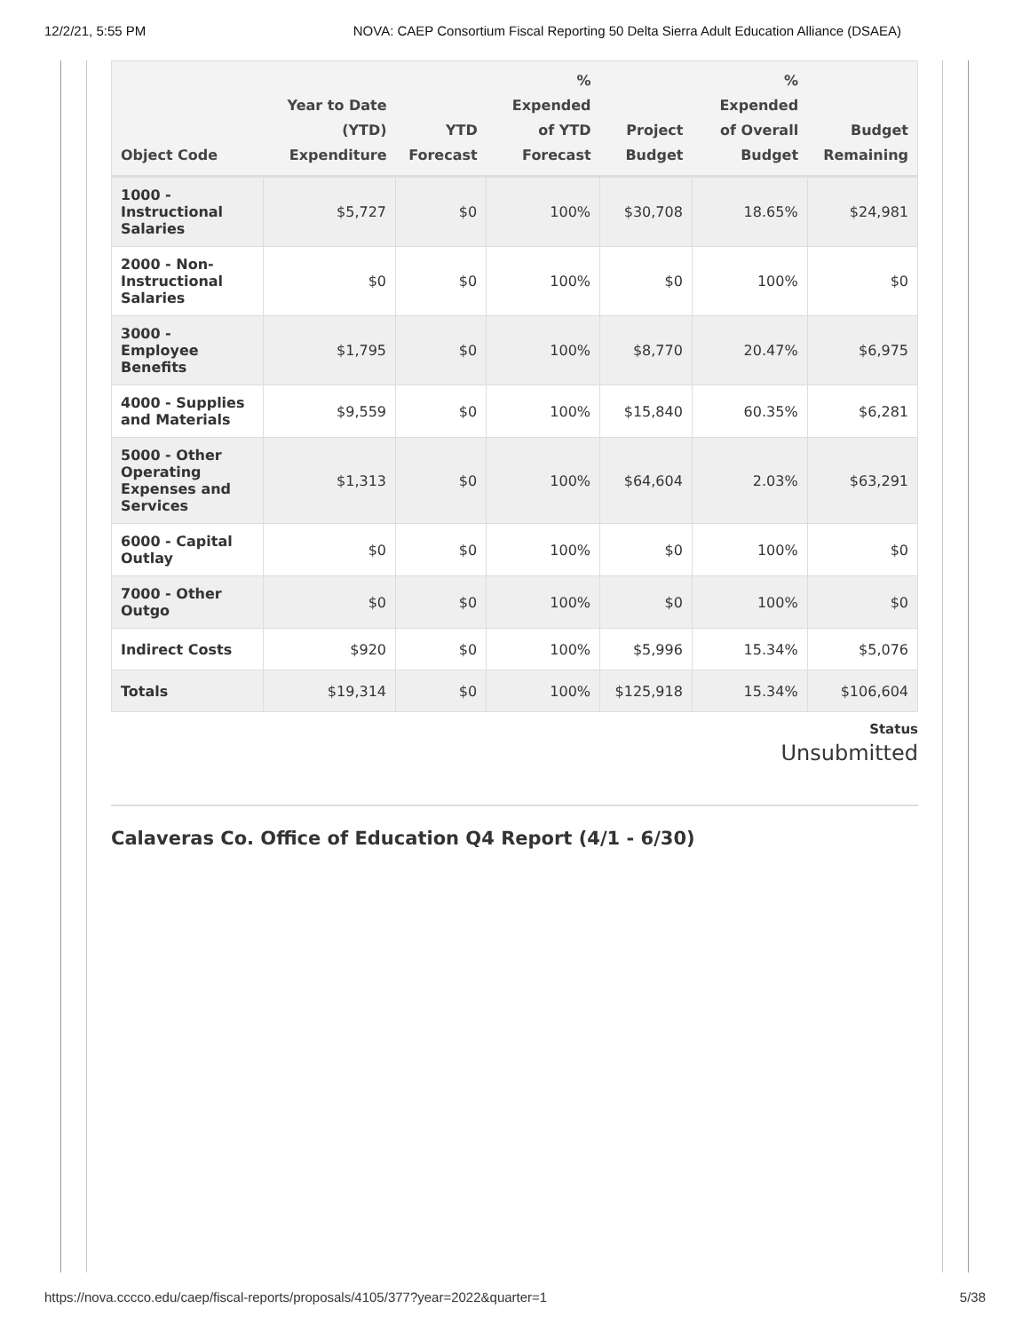12/2/21, 5:55 PM NOVA: CAEP Consortium Fiscal Reporting 50 Delta Sierra Adult Education Alliance (DSAEA)
| Object Code | Year to Date (YTD) Expenditure | YTD Forecast | % Expended of YTD Forecast | Project Budget | % Expended of Overall Budget | Budget Remaining |
| --- | --- | --- | --- | --- | --- | --- |
| 1000 - Instructional Salaries | $5,727 | $0 | 100% | $30,708 | 18.65% | $24,981 |
| 2000 - Non-Instructional Salaries | $0 | $0 | 100% | $0 | 100% | $0 |
| 3000 - Employee Benefits | $1,795 | $0 | 100% | $8,770 | 20.47% | $6,975 |
| 4000 - Supplies and Materials | $9,559 | $0 | 100% | $15,840 | 60.35% | $6,281 |
| 5000 - Other Operating Expenses and Services | $1,313 | $0 | 100% | $64,604 | 2.03% | $63,291 |
| 6000 - Capital Outlay | $0 | $0 | 100% | $0 | 100% | $0 |
| 7000 - Other Outgo | $0 | $0 | 100% | $0 | 100% | $0 |
| Indirect Costs | $920 | $0 | 100% | $5,996 | 15.34% | $5,076 |
| Totals | $19,314 | $0 | 100% | $125,918 | 15.34% | $106,604 |
Status
Unsubmitted
Calaveras Co. Office of Education Q4 Report (4/1 - 6/30)
https://nova.cccco.edu/caep/fiscal-reports/proposals/4105/377?year=2022&quarter=1 5/38